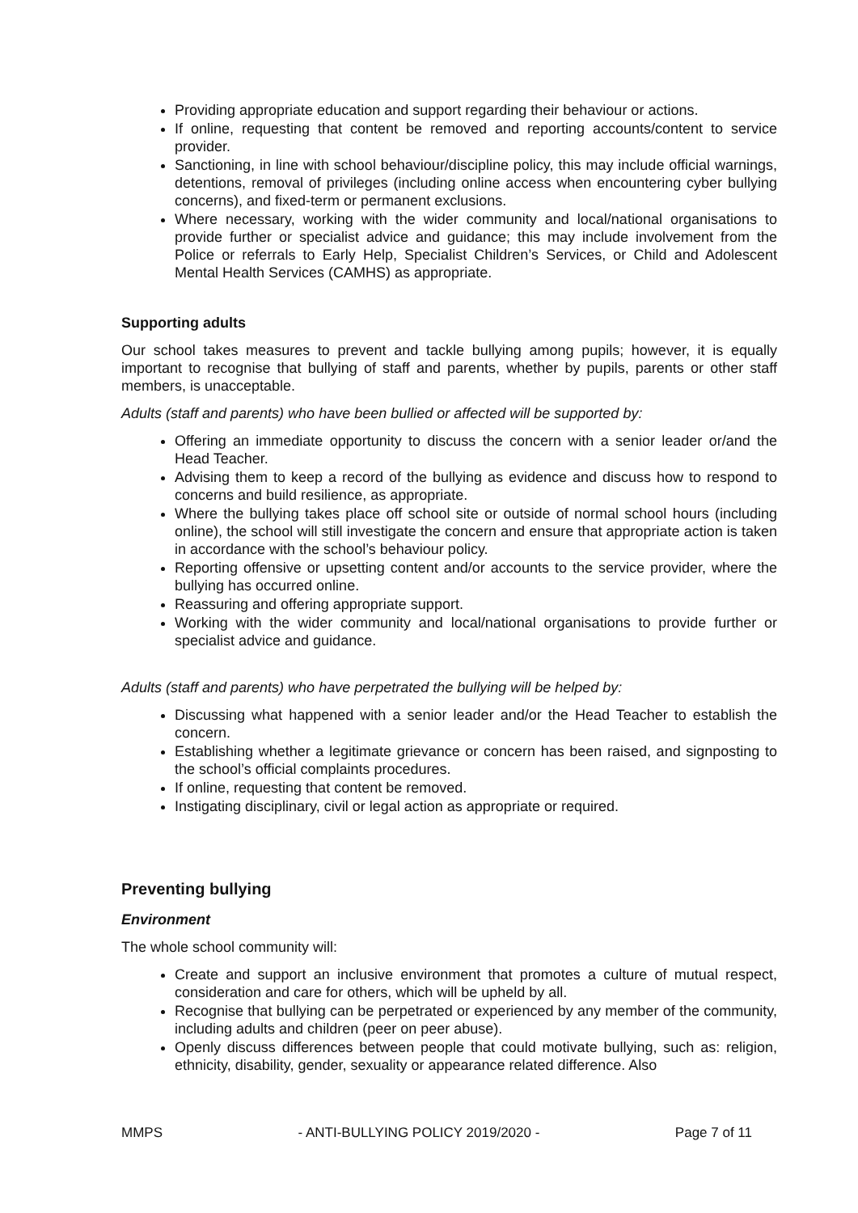Providing appropriate education and support regarding their behaviour or actions.
If online, requesting that content be removed and reporting accounts/content to service provider.
Sanctioning, in line with school behaviour/discipline policy, this may include official warnings, detentions, removal of privileges (including online access when encountering cyber bullying concerns), and fixed-term or permanent exclusions.
Where necessary, working with the wider community and local/national organisations to provide further or specialist advice and guidance; this may include involvement from the Police or referrals to Early Help, Specialist Children’s Services, or Child and Adolescent Mental Health Services (CAMHS) as appropriate.
Supporting adults
Our school takes measures to prevent and tackle bullying among pupils; however, it is equally important to recognise that bullying of staff and parents, whether by pupils, parents or other staff members, is unacceptable.
Adults (staff and parents) who have been bullied or affected will be supported by:
Offering an immediate opportunity to discuss the concern with a senior leader or/and the Head Teacher.
Advising them to keep a record of the bullying as evidence and discuss how to respond to concerns and build resilience, as appropriate.
Where the bullying takes place off school site or outside of normal school hours (including online), the school will still investigate the concern and ensure that appropriate action is taken in accordance with the school’s behaviour policy.
Reporting offensive or upsetting content and/or accounts to the service provider, where the bullying has occurred online.
Reassuring and offering appropriate support.
Working with the wider community and local/national organisations to provide further or specialist advice and guidance.
Adults (staff and parents) who have perpetrated the bullying will be helped by:
Discussing what happened with a senior leader and/or the Head Teacher to establish the concern.
Establishing whether a legitimate grievance or concern has been raised, and signposting to the school’s official complaints procedures.
If online, requesting that content be removed.
Instigating disciplinary, civil or legal action as appropriate or required.
Preventing bullying
Environment
The whole school community will:
Create and support an inclusive environment that promotes a culture of mutual respect, consideration and care for others, which will be upheld by all.
Recognise that bullying can be perpetrated or experienced by any member of the community, including adults and children (peer on peer abuse).
Openly discuss differences between people that could motivate bullying, such as: religion, ethnicity, disability, gender, sexuality or appearance related difference. Also
MMPS - ANTI-BULLYING POLICY 2019/2020 - Page 7 of 11